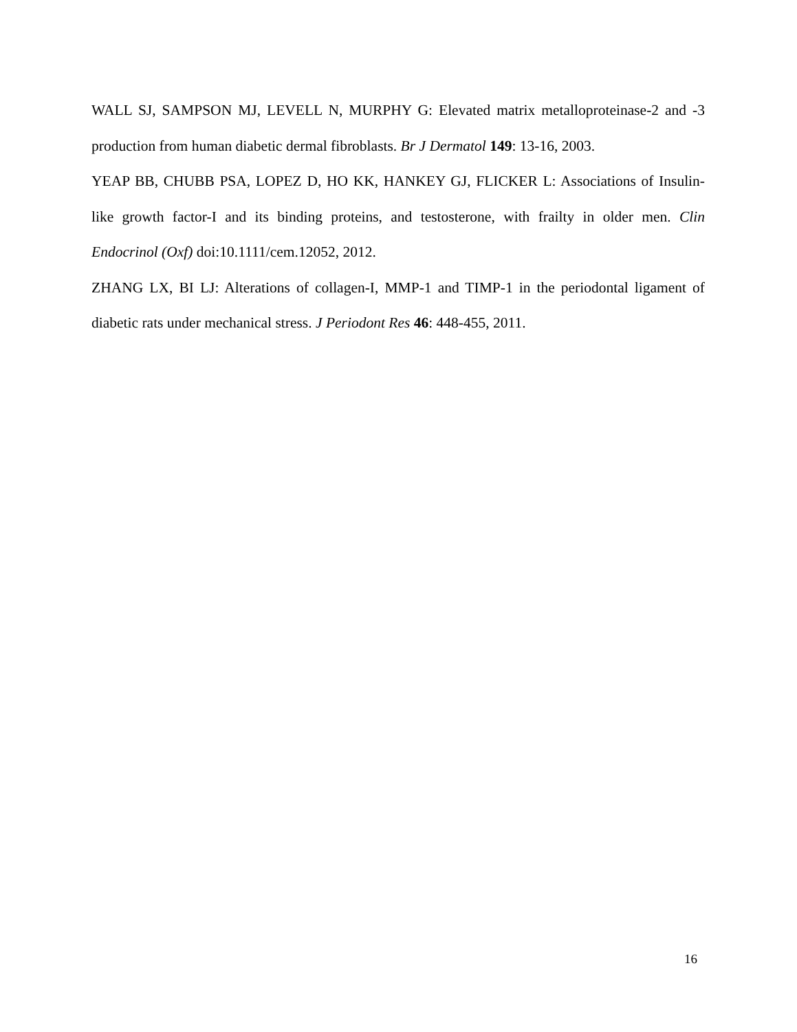WALL SJ, SAMPSON MJ, LEVELL N, MURPHY G: Elevated matrix metalloproteinase-2 and -3 production from human diabetic dermal fibroblasts. Br J Dermatol 149: 13-16, 2003.
YEAP BB, CHUBB PSA, LOPEZ D, HO KK, HANKEY GJ, FLICKER L: Associations of Insulin-like growth factor-I and its binding proteins, and testosterone, with frailty in older men. Clin Endocrinol (Oxf) doi:10.1111/cem.12052, 2012.
ZHANG LX, BI LJ: Alterations of collagen-I, MMP-1 and TIMP-1 in the periodontal ligament of diabetic rats under mechanical stress. J Periodont Res 46: 448-455, 2011.
16